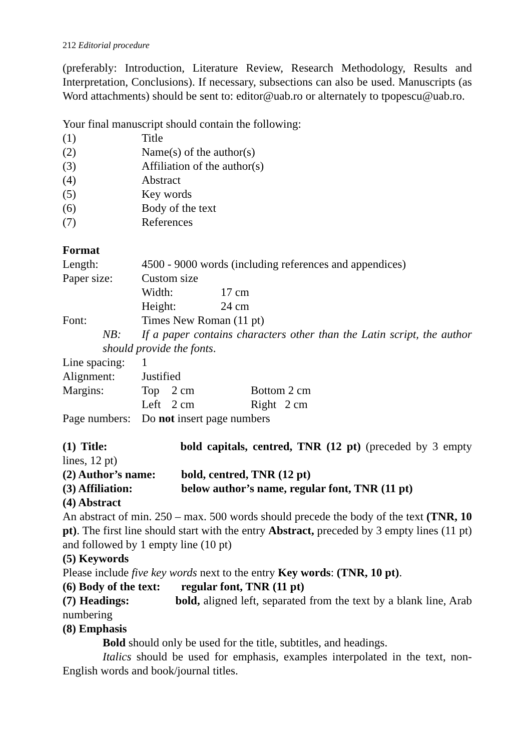212 Editorial procedure
(preferably: Introduction, Literature Review, Research Methodology, Results and Interpretation, Conclusions). If necessary, subsections can also be used. Manuscripts (as Word attachments) should be sent to: editor@uab.ro or alternately to tpopescu@uab.ro.
Your final manuscript should contain the following:
(1) Title
(2) Name(s) of the author(s)
(3) Affiliation of the author(s)
(4) Abstract
(5) Key words
(6) Body of the text
(7) References
Format
Length: 4500 - 9000 words (including references and appendices)
Paper size: Custom size
Width: 17 cm
Height: 24 cm
Font: Times New Roman (11 pt)
NB: If a paper contains characters other than the Latin script, the author should provide the fonts.
Line spacing: 1
Alignment: Justified
Margins: Top 2 cm Bottom 2 cm
Left 2 cm Right 2 cm
Page numbers: Do not insert page numbers
(1) Title: bold capitals, centred, TNR (12 pt) (preceded by 3 empty lines, 12 pt)
(2) Author’s name: bold, centred, TNR (12 pt)
(3) Affiliation: below author’s name, regular font, TNR (11 pt)
(4) Abstract
An abstract of min. 250 – max. 500 words should precede the body of the text (TNR, 10 pt). The first line should start with the entry Abstract, preceded by 3 empty lines (11 pt) and followed by 1 empty line (10 pt)
(5) Keywords
Please include five key words next to the entry Key words: (TNR, 10 pt).
(6) Body of the text: regular font, TNR (11 pt)
(7) Headings: bold, aligned left, separated from the text by a blank line, Arab numbering
(8) Emphasis
Bold should only be used for the title, subtitles, and headings.
Italics should be used for emphasis, examples interpolated in the text, non-English words and book/journal titles.